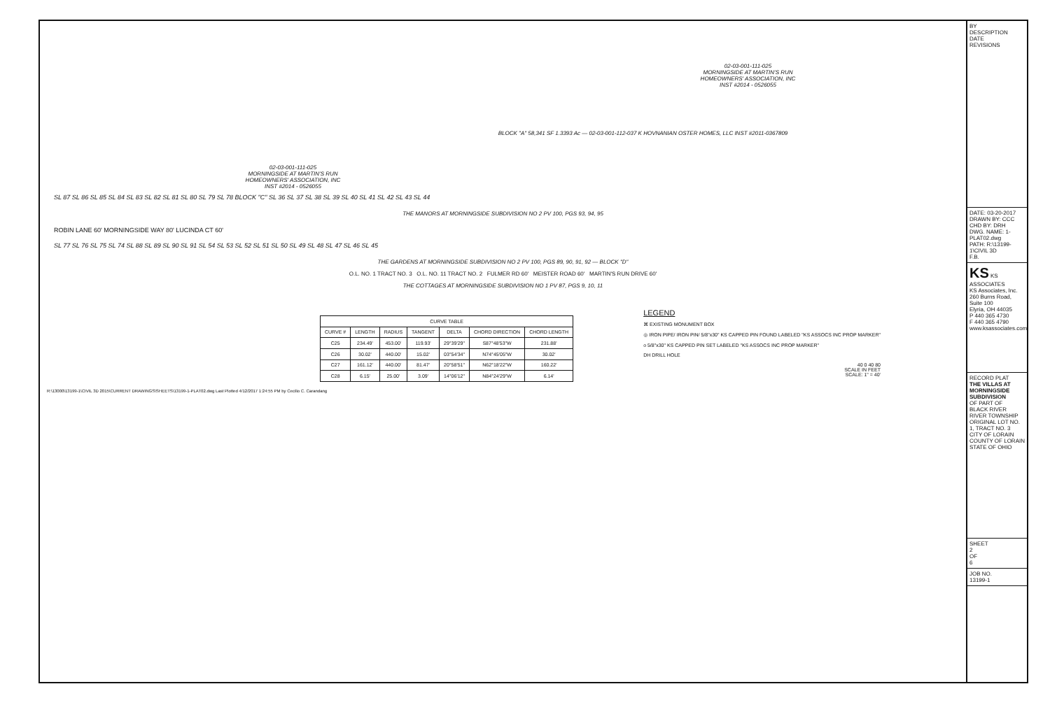02-03-001-111-025
MORNINGSIDE AT MARTIN'S RUN
HOMEOWNERS' ASSOCIATION, INC
INST #2014 - 0526055
BLOCK "A" 58,341 SF 1.3393 Ac — 02-03-001-112-037 K HOVNANIAN OSTER HOMES, LLC INST #2011-0367809
02-03-001-111-025
MORNINGSIDE AT MARTIN'S RUN
HOMEOWNERS' ASSOCIATION, INC
INST #2014 - 0526055
SL 87 SL 86 SL 85 SL 84 SL 83 SL 82 SL 81 SL 80 SL 79 SL 78 BLOCK "C" SL 36 SL 37 SL 38 SL 39 SL 40 SL 41 SL 42 SL 43 SL 44
THE MANORS AT MORNINGSIDE SUBDIVISION NO 2 PV 100, PGS 93, 94, 95
ROBIN LANE 60' MORNINGSIDE WAY 80' LUCINDA CT 60'
SL 77 SL 76 SL 75 SL 74 SL 88 SL 89 SL 90 SL 91 SL 54 SL 53 SL 52 SL 51 SL 50 SL 49 SL 48 SL 47 SL 46 SL 45
THE GARDENS AT MORNINGSIDE SUBDIVISION NO 2 PV 100, PGS 89, 90, 91, 92 — BLOCK "D"
O.L. NO. 1 TRACT NO. 3 O.L. NO. 11 TRACT NO. 2 FULMER RD 60' MEISTER ROAD 60' MARTIN'S RUN DRIVE 60'
THE COTTAGES AT MORNINGSIDE SUBDIVISION NO 1 PV 87, PGS 9, 10, 11
| CURVE TABLE | | | | | | |
| --- | --- | --- | --- | --- | --- | --- |
| CURVE # | LENGTH | RADIUS | TANGENT | DELTA | CHORD DIRECTION | CHORD LENGTH |
| C25 | 234.49' | 453.00' | 119.93' | 29°39'29" | S87°48'53"W | 231.88' |
| C26 | 30.02' | 440.00' | 15.02' | 03°54'34" | N74°45'05"W | 30.02' |
| C27 | 161.12' | 440.00' | 81.47' | 20°58'51" | N62°18'22"W | 160.22' |
| C28 | 6.15' | 25.00' | 3.09' | 14°06'12" | N84°24'29"W | 6.14' |
LEGEND
⌘ EXISTING MONUMENT BOX
◎ IRON PIPE/ IRON PIN/ 5/8"x30" KS CAPPED PIN FOUND LABELED "KS ASSOCS INC PROP MARKER"
o 5/8"x30" KS CAPPED PIN SET LABELED "KS ASSOCS INC PROP MARKER"
DH DRILL HOLE
40 0 40 80
SCALE IN FEET
SCALE: 1" = 40'
R:\13000\13199-1\CIVIL 3D 2015\CURRENT DRAWINGS\SHEETS\13199-1-PLAT02.dwg Last Plotted 4/12/2017 1:24:55 PM by Cecilio C. Carandang
BY
DESCRIPTION
DATE
REVISIONS
DATE: 03-20-2017
DRAWN BY: CCC
CHD BY: DRH
DWG. NAME: 1-PLAT02.dwg
PATH: R:\13199-1\CIVIL 3D
F.B.
KS KS ASSOCIATES
KS Associates, Inc.
260 Burns Road, Suite 100
Elyria, OH 44035
P 440 365 4730
F 440 365 4790
www.ksassociates.com
RECORD PLAT
THE VILLAS AT MORNINGSIDE SUBDIVISION
OF PART OF
BLACK RIVER RIVER TOWNSHIP ORIGINAL LOT NO. 1, TRACT NO. 3
CITY OF LORAIN COUNTY OF LORAIN STATE OF OHIO
SHEET
2
OF
6
JOB NO.
13199-1